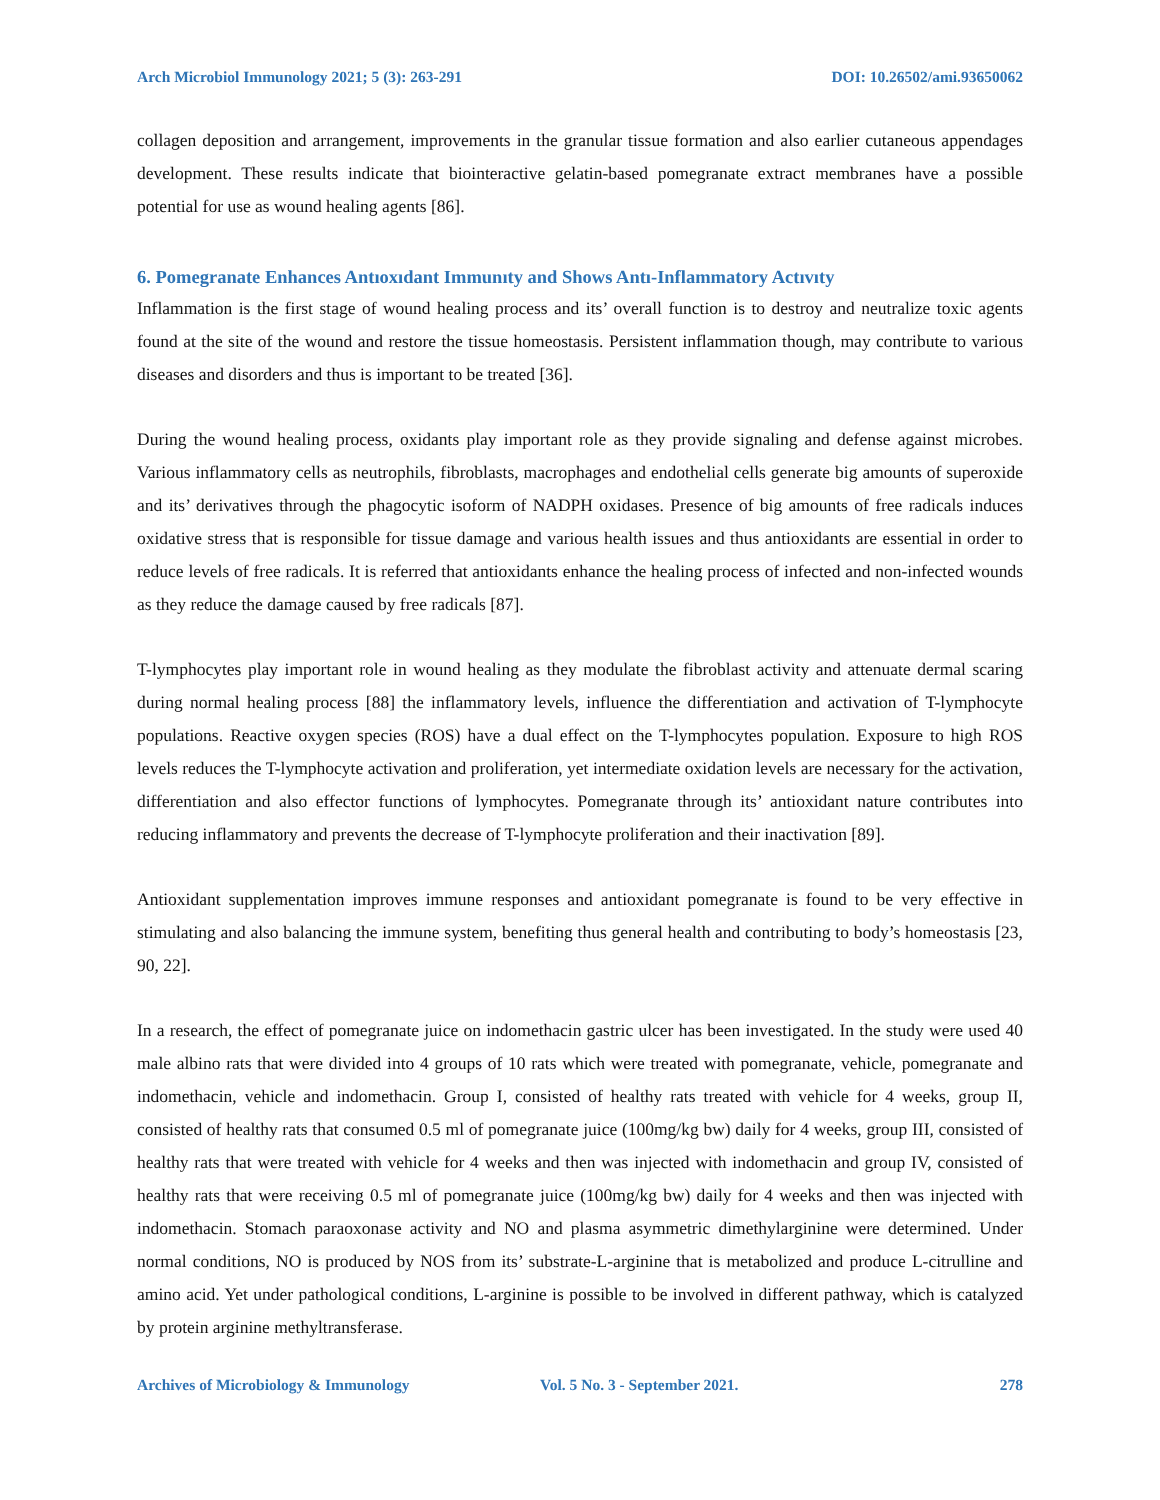Arch Microbiol Immunology 2021; 5 (3): 263-291 DOI: 10.26502/ami.93650062
collagen deposition and arrangement, improvements in the granular tissue formation and also earlier cutaneous appendages development. These results indicate that biointeractive gelatin-based pomegranate extract membranes have a possible potential for use as wound healing agents [86].
6. Pomegranate Enhances Antıoxıdant Immunıty and Shows Antı-Inflammatory Actıvıty
Inflammation is the first stage of wound healing process and its’ overall function is to destroy and neutralize toxic agents found at the site of the wound and restore the tissue homeostasis. Persistent inflammation though, may contribute to various diseases and disorders and thus is important to be treated [36].
During the wound healing process, oxidants play important role as they provide signaling and defense against microbes. Various inflammatory cells as neutrophils, fibroblasts, macrophages and endothelial cells generate big amounts of superoxide and its’ derivatives through the phagocytic isoform of NADPH oxidases. Presence of big amounts of free radicals induces oxidative stress that is responsible for tissue damage and various health issues and thus antioxidants are essential in order to reduce levels of free radicals. It is referred that antioxidants enhance the healing process of infected and non-infected wounds as they reduce the damage caused by free radicals [87].
T-lymphocytes play important role in wound healing as they modulate the fibroblast activity and attenuate dermal scaring during normal healing process [88] the inflammatory levels, influence the differentiation and activation of T-lymphocyte populations. Reactive oxygen species (ROS) have a dual effect on the T-lymphocytes population. Exposure to high ROS levels reduces the T-lymphocyte activation and proliferation, yet intermediate oxidation levels are necessary for the activation, differentiation and also effector functions of lymphocytes. Pomegranate through its’ antioxidant nature contributes into reducing inflammatory and prevents the decrease of T-lymphocyte proliferation and their inactivation [89].
Antioxidant supplementation improves immune responses and antioxidant pomegranate is found to be very effective in stimulating and also balancing the immune system, benefiting thus general health and contributing to body’s homeostasis [23, 90, 22].
In a research, the effect of pomegranate juice on indomethacin gastric ulcer has been investigated. In the study were used 40 male albino rats that were divided into 4 groups of 10 rats which were treated with pomegranate, vehicle, pomegranate and indomethacin, vehicle and indomethacin. Group I, consisted of healthy rats treated with vehicle for 4 weeks, group II, consisted of healthy rats that consumed 0.5 ml of pomegranate juice (100mg/kg bw) daily for 4 weeks, group III, consisted of healthy rats that were treated with vehicle for 4 weeks and then was injected with indomethacin and group IV, consisted of healthy rats that were receiving 0.5 ml of pomegranate juice (100mg/kg bw) daily for 4 weeks and then was injected with indomethacin. Stomach paraoxonase activity and NO and plasma asymmetric dimethylarginine were determined. Under normal conditions, NO is produced by NOS from its’ substrate-L-arginine that is metabolized and produce L-citrulline and amino acid. Yet under pathological conditions, L-arginine is possible to be involved in different pathway, which is catalyzed by protein arginine methyltransferase.
Archives of Microbiology & Immunology Vol. 5 No. 3 - September 2021. 278